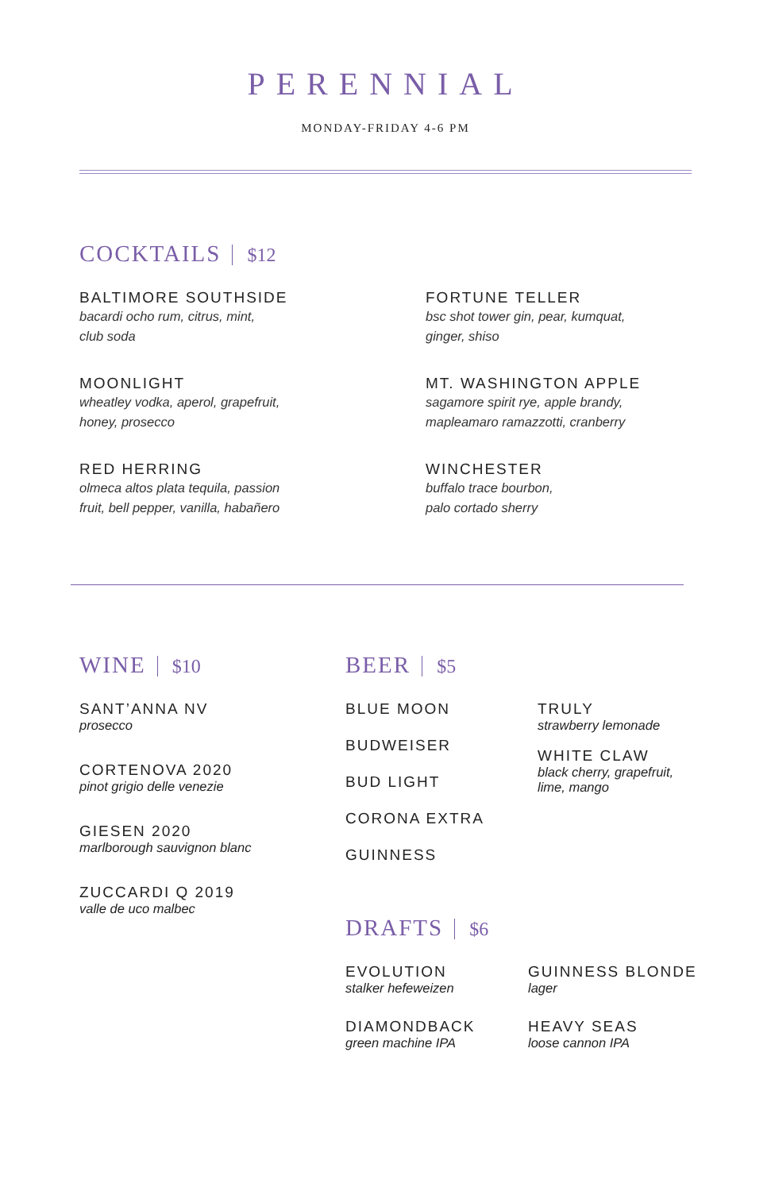PERENNIAL
MONDAY-FRIDAY 4-6 PM
COCKTAILS $12
BALTIMORE SOUTHSIDE
bacardi ocho rum, citrus, mint,
club soda
FORTUNE TELLER
bsc shot tower gin, pear, kumquat,
ginger, shiso
MOONLIGHT
wheatley vodka, aperol, grapefruit,
honey, prosecco
MT. WASHINGTON APPLE
sagamore spirit rye, apple brandy,
mapleamaro ramazzotti, cranberry
RED HERRING
olmeca altos plata tequila, passion
fruit, bell pepper, vanilla, habañero
WINCHESTER
buffalo trace bourbon,
palo cortado sherry
WINE $10
SANT’ANNA NV
prosecco
CORTENOVA 2020
pinot grigio delle venezie
GIESEN 2020
marlborough sauvignon blanc
ZUCCARDI Q 2019
valle de uco malbec
BEER $5
BLUE MOON
BUDWEISER
BUD LIGHT
CORONA EXTRA
GUINNESS
TRULY
strawberry lemonade
WHITE CLAW
black cherry, grapefruit,
lime, mango
DRAFTS $6
EVOLUTION
stalker hefeweizen
GUINNESS BLONDE
lager
DIAMONDBACK
green machine IPA
HEAVY SEAS
loose cannon IPA